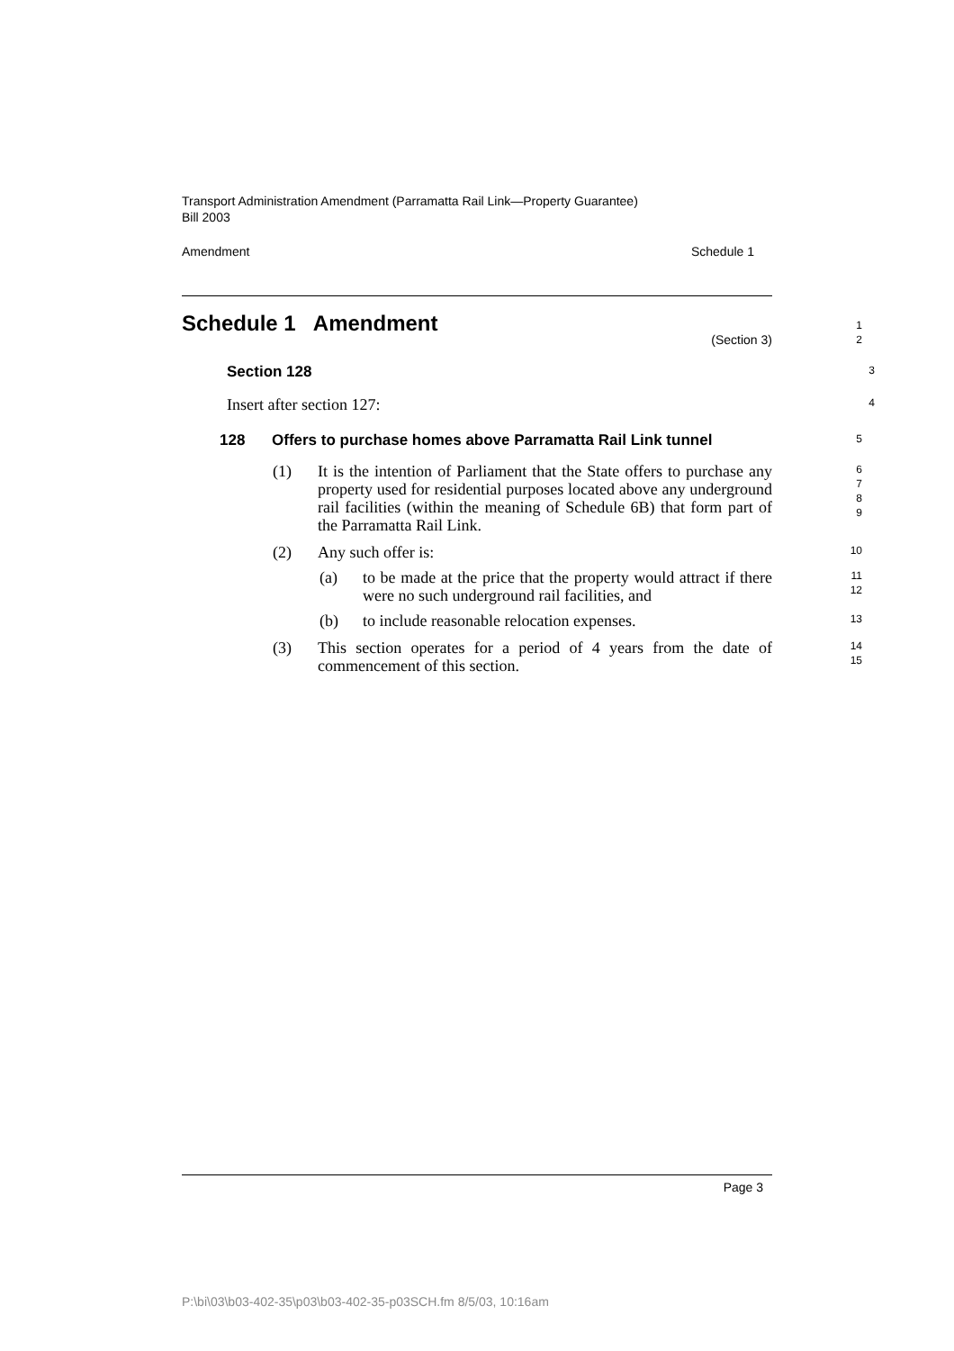Transport Administration Amendment (Parramatta Rail Link—Property Guarantee) Bill 2003
Amendment Schedule 1
Schedule 1 Amendment
(Section 3)
1
2
Section 128
3
Insert after section 127:
4
128 Offers to purchase homes above Parramatta Rail Link tunnel
5
(1) It is the intention of Parliament that the State offers to purchase any property used for residential purposes located above any underground rail facilities (within the meaning of Schedule 6B) that form part of the Parramatta Rail Link.
6
7
8
9
(2) Any such offer is:
10
(a) to be made at the price that the property would attract if there were no such underground rail facilities, and
11
12
(b) to include reasonable relocation expenses.
13
(3) This section operates for a period of 4 years from the date of commencement of this section.
14
15
Page 3
P:\bi\03\b03-402-35\p03\b03-402-35-p03SCH.fm 8/5/03, 10:16am